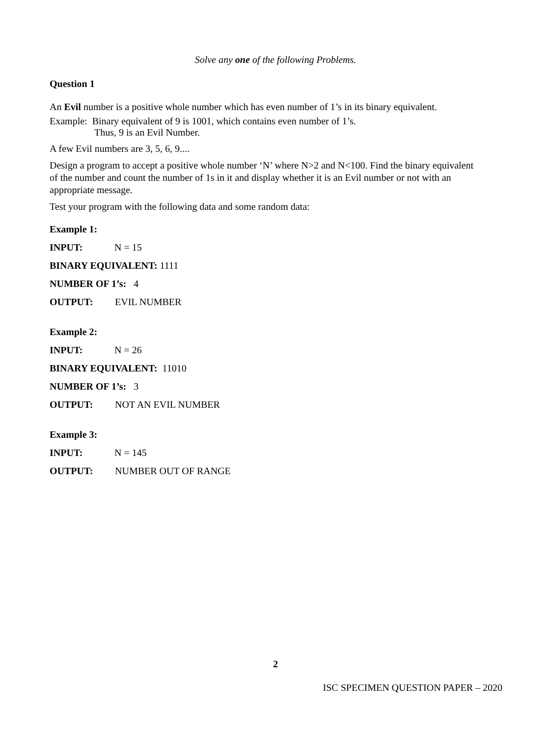Solve any one of the following Problems.
Question 1
An Evil number is a positive whole number which has even number of 1’s in its binary equivalent.
Example: Binary equivalent of 9 is 1001, which contains even number of 1’s.
Thus, 9 is an Evil Number.
A few Evil numbers are 3, 5, 6, 9....
Design a program to accept a positive whole number ‘N’ where N>2 and N<100. Find the binary equivalent of the number and count the number of 1s in it and display whether it is an Evil number or not with an appropriate message.
Test your program with the following data and some random data:
Example 1:
INPUT: N = 15
BINARY EQUIVALENT: 1111
NUMBER OF 1’s: 4
OUTPUT: EVIL NUMBER
Example 2:
INPUT: N = 26
BINARY EQUIVALENT: 11010
NUMBER OF 1’s: 3
OUTPUT: NOT AN EVIL NUMBER
Example 3:
INPUT: N = 145
OUTPUT: NUMBER OUT OF RANGE
2
ISC SPECIMEN QUESTION PAPER – 2020